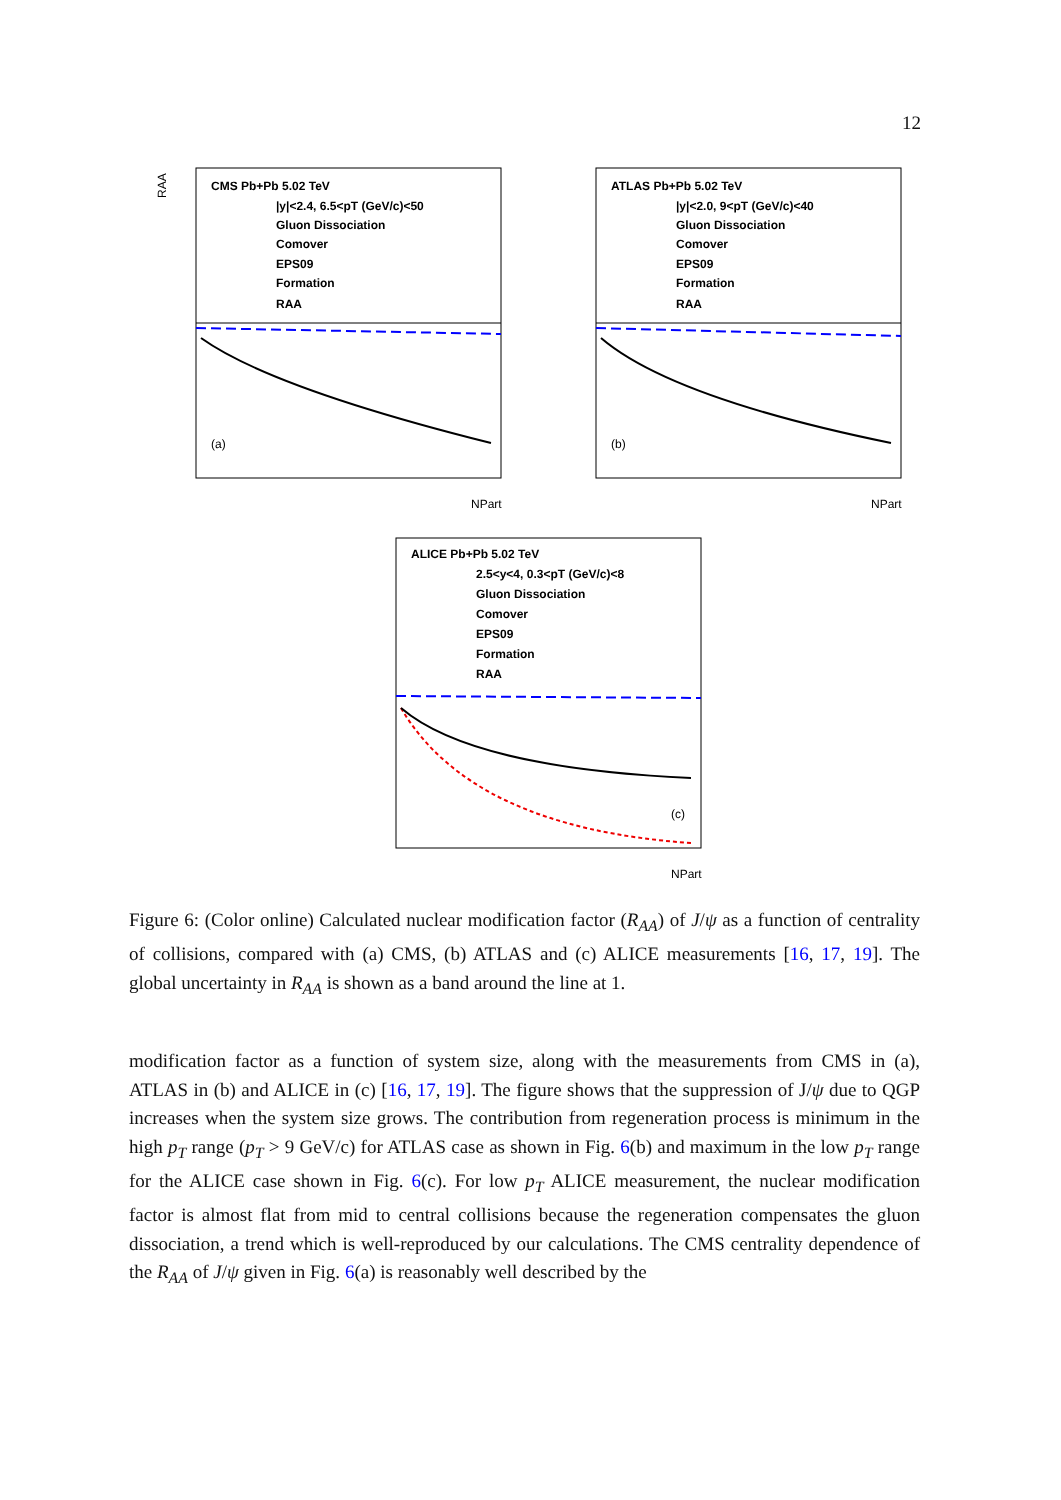12
RAA
CMS Pb+Pb 5.02 TeV
|y|<2.4, 6.5<pT (GeV/c)<50
Gluon Dissociation
Comover
EPS09
Formation
RAA
(a)
NPart
ATLAS Pb+Pb 5.02 TeV
|y|<2.0, 9<pT (GeV/c)<40
Gluon Dissociation
Comover
EPS09
Formation
RAA
(b)
NPart
ALICE Pb+Pb 5.02 TeV
2.5<y<4, 0.3<pT (GeV/c)<8
Gluon Dissociation
Comover
EPS09
Formation
RAA
(c)
NPart
Figure 6: (Color online) Calculated nuclear modification factor (R<sub>AA</sub>) of J/ψ as a function of centrality of collisions, compared with (a) CMS, (b) ATLAS and (c) ALICE measurements [16, 17, 19]. The global uncertainty in R<sub>AA</sub> is shown as a band around the line at 1.
modification factor as a function of system size, along with the measurements from CMS in (a), ATLAS in (b) and ALICE in (c) [16, 17, 19]. The figure shows that the suppression of J/ψ due to QGP increases when the system size grows. The contribution from regeneration process is minimum in the high p<sub>T</sub> range (p<sub>T</sub> > 9 GeV/c) for ATLAS case as shown in Fig. 6(b) and maximum in the low p<sub>T</sub> range for the ALICE case shown in Fig. 6(c). For low p<sub>T</sub> ALICE measurement, the nuclear modification factor is almost flat from mid to central collisions because the regeneration compensates the gluon dissociation, a trend which is well-reproduced by our calculations. The CMS centrality dependence of the R<sub>AA</sub> of J/ψ given in Fig. 6(a) is reasonably well described by the